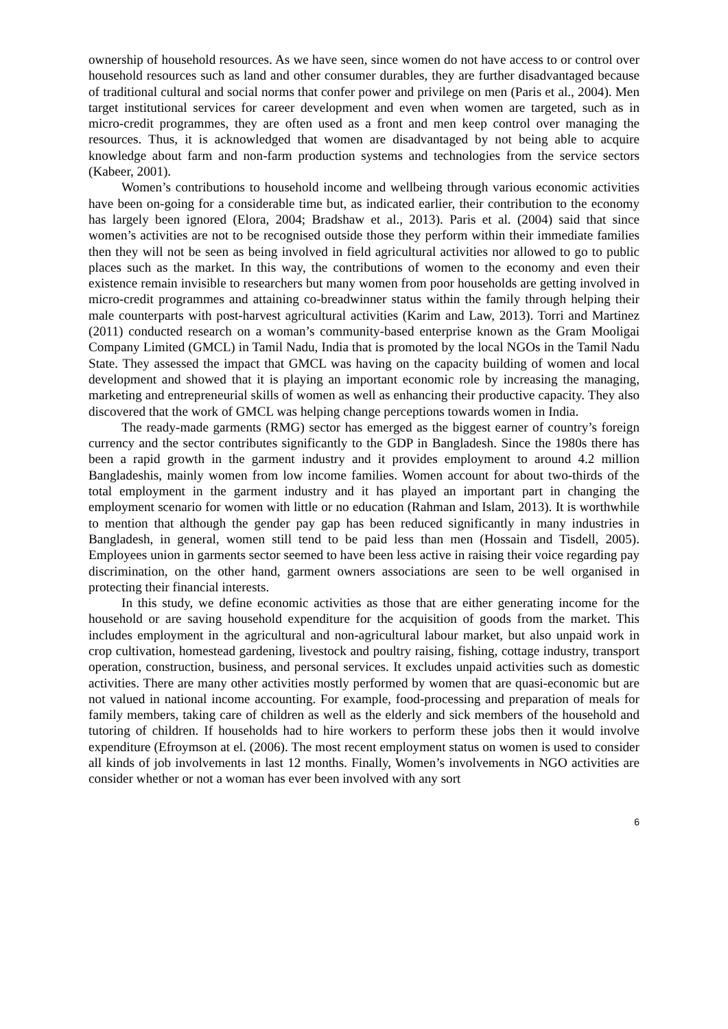ownership of household resources. As we have seen, since women do not have access to or control over household resources such as land and other consumer durables, they are further disadvantaged because of traditional cultural and social norms that confer power and privilege on men (Paris et al., 2004). Men target institutional services for career development and even when women are targeted, such as in micro-credit programmes, they are often used as a front and men keep control over managing the resources. Thus, it is acknowledged that women are disadvantaged by not being able to acquire knowledge about farm and non-farm production systems and technologies from the service sectors (Kabeer, 2001).
Women’s contributions to household income and wellbeing through various economic activities have been on-going for a considerable time but, as indicated earlier, their contribution to the economy has largely been ignored (Elora, 2004; Bradshaw et al., 2013). Paris et al. (2004) said that since women’s activities are not to be recognised outside those they perform within their immediate families then they will not be seen as being involved in field agricultural activities nor allowed to go to public places such as the market. In this way, the contributions of women to the economy and even their existence remain invisible to researchers but many women from poor households are getting involved in micro-credit programmes and attaining co-breadwinner status within the family through helping their male counterparts with post-harvest agricultural activities (Karim and Law, 2013). Torri and Martinez (2011) conducted research on a woman’s community-based enterprise known as the Gram Mooligai Company Limited (GMCL) in Tamil Nadu, India that is promoted by the local NGOs in the Tamil Nadu State. They assessed the impact that GMCL was having on the capacity building of women and local development and showed that it is playing an important economic role by increasing the managing, marketing and entrepreneurial skills of women as well as enhancing their productive capacity. They also discovered that the work of GMCL was helping change perceptions towards women in India.
The ready-made garments (RMG) sector has emerged as the biggest earner of country’s foreign currency and the sector contributes significantly to the GDP in Bangladesh. Since the 1980s there has been a rapid growth in the garment industry and it provides employment to around 4.2 million Bangladeshis, mainly women from low income families. Women account for about two-thirds of the total employment in the garment industry and it has played an important part in changing the employment scenario for women with little or no education (Rahman and Islam, 2013). It is worthwhile to mention that although the gender pay gap has been reduced significantly in many industries in Bangladesh, in general, women still tend to be paid less than men (Hossain and Tisdell, 2005). Employees union in garments sector seemed to have been less active in raising their voice regarding pay discrimination, on the other hand, garment owners associations are seen to be well organised in protecting their financial interests.
In this study, we define economic activities as those that are either generating income for the household or are saving household expenditure for the acquisition of goods from the market. This includes employment in the agricultural and non-agricultural labour market, but also unpaid work in crop cultivation, homestead gardening, livestock and poultry raising, fishing, cottage industry, transport operation, construction, business, and personal services. It excludes unpaid activities such as domestic activities. There are many other activities mostly performed by women that are quasi-economic but are not valued in national income accounting. For example, food-processing and preparation of meals for family members, taking care of children as well as the elderly and sick members of the household and tutoring of children. If households had to hire workers to perform these jobs then it would involve expenditure (Efroymson at el. (2006). The most recent employment status on women is used to consider all kinds of job involvements in last 12 months. Finally, Women’s involvements in NGO activities are consider whether or not a woman has ever been involved with any sort
6